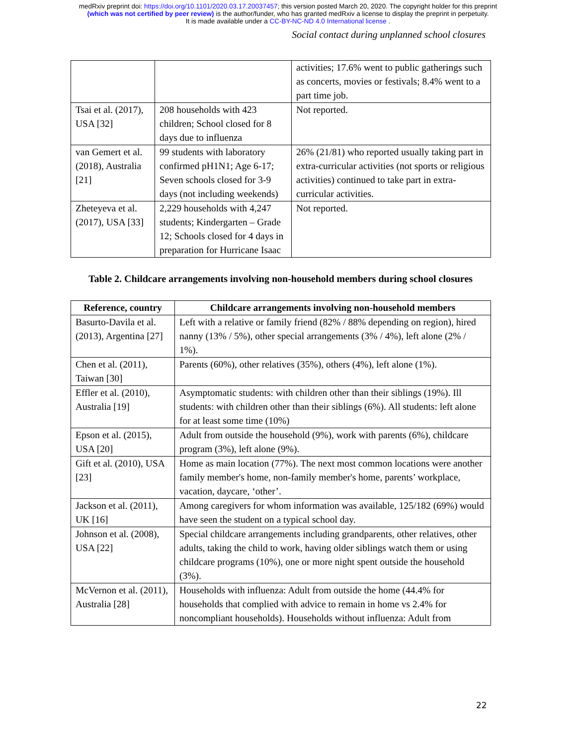medRxiv preprint doi: https://doi.org/10.1101/2020.03.17.20037457; this version posted March 20, 2020. The copyright holder for this preprint
(which was not certified by peer review) is the author/funder, who has granted medRxiv a license to display the preprint in perpetuity.
It is made available under a CC-BY-NC-ND 4.0 International license .
Social contact during unplanned school closures
| | | activities; 17.6% went to public gatherings such as concerts, movies or festivals; 8.4% went to a part time job. |
| Tsai et al. (2017), USA [32] | 208 households with 423 children; School closed for 8 days due to influenza | Not reported. |
| van Gemert et al. (2018), Australia [21] | 99 students with laboratory confirmed pH1N1; Age 6-17; Seven schools closed for 3-9 days (not including weekends) | 26% (21/81) who reported usually taking part in extra-curricular activities (not sports or religious activities) continued to take part in extra-curricular activities. |
| Zheteyeva et al. (2017), USA [33] | 2,229 households with 4,247 students; Kindergarten – Grade 12; Schools closed for 4 days in preparation for Hurricane Isaac | Not reported. |
Table 2. Childcare arrangements involving non-household members during school closures
| Reference, country | Childcare arrangements involving non-household members |
| --- | --- |
| Basurto-Davila et al. (2013), Argentina [27] | Left with a relative or family friend (82% / 88% depending on region), hired nanny (13% / 5%), other special arrangements (3% / 4%), left alone (2% / 1%). |
| Chen et al. (2011), Taiwan [30] | Parents (60%), other relatives (35%), others (4%), left alone (1%). |
| Effler et al. (2010), Australia [19] | Asymptomatic students: with children other than their siblings (19%). Ill students: with children other than their siblings (6%). All students: left alone for at least some time (10%) |
| Epson et al. (2015), USA [20] | Adult from outside the household (9%), work with parents (6%), childcare program (3%), left alone (9%). |
| Gift et al. (2010), USA [23] | Home as main location (77%). The next most common locations were another family member's home, non-family member's home, parents’ workplace, vacation, daycare, ‘other’. |
| Jackson et al. (2011), UK [16] | Among caregivers for whom information was available, 125/182 (69%) would have seen the student on a typical school day. |
| Johnson et al. (2008), USA [22] | Special childcare arrangements including grandparents, other relatives, other adults, taking the child to work, having older siblings watch them or using childcare programs (10%), one or more night spent outside the household (3%). |
| McVernon et al. (2011), Australia [28] | Households with influenza: Adult from outside the home (44.4% for households that complied with advice to remain in home vs 2.4% for noncompliant households). Households without influenza: Adult from |
22